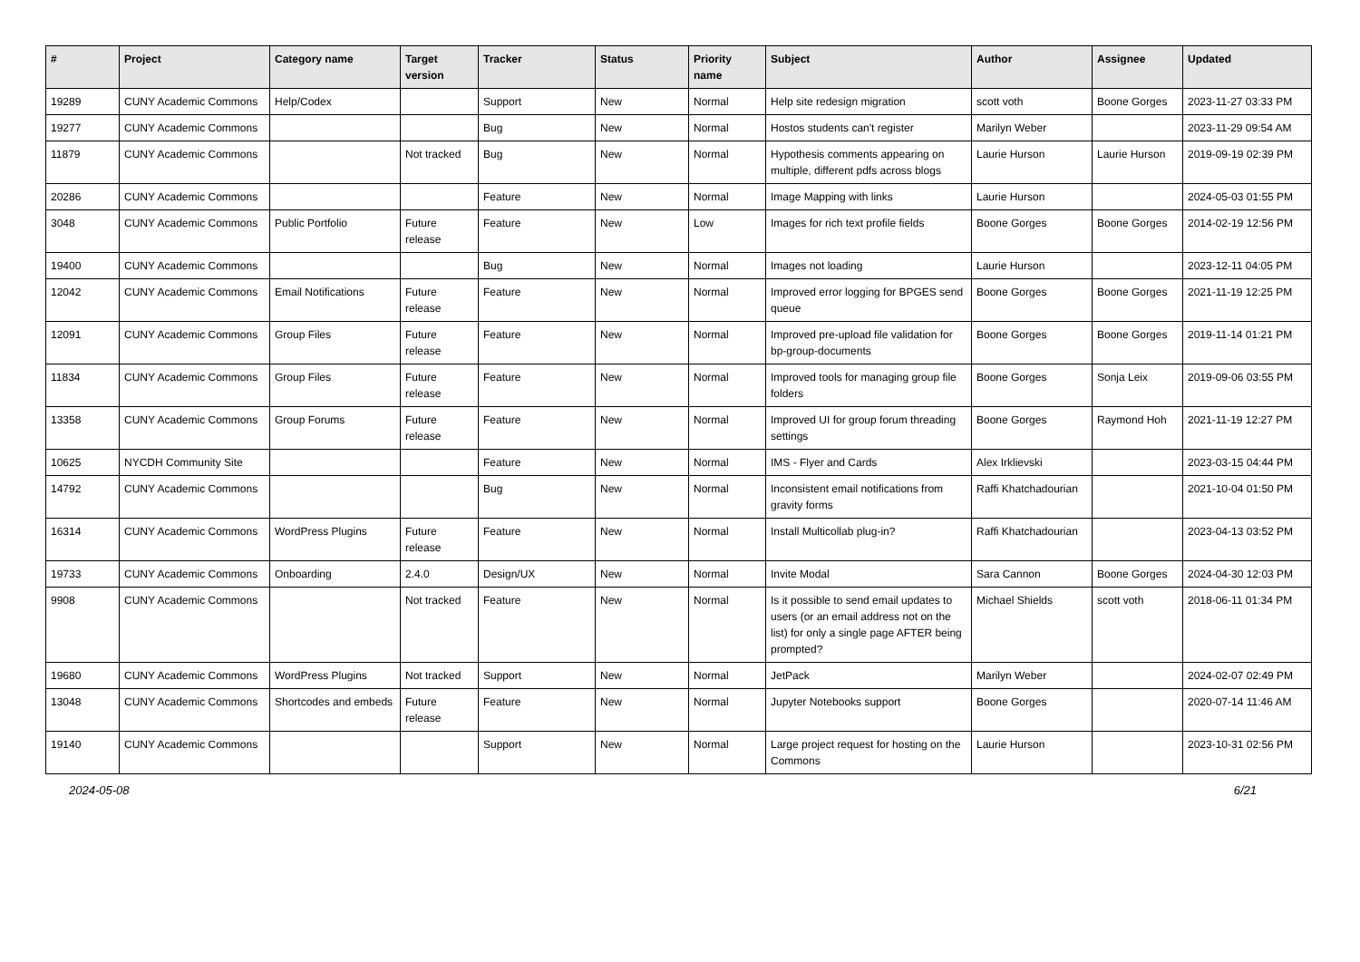| # | Project | Category name | Target version | Tracker | Status | Priority name | Subject | Author | Assignee | Updated |
| --- | --- | --- | --- | --- | --- | --- | --- | --- | --- | --- |
| 19289 | CUNY Academic Commons | Help/Codex | | Support | New | Normal | Help site redesign migration | scott voth | Boone Gorges | 2023-11-27 03:33 PM |
| 19277 | CUNY Academic Commons | | | Bug | New | Normal | Hostos students can't register | Marilyn Weber | | 2023-11-29 09:54 AM |
| 11879 | CUNY Academic Commons | | Not tracked | Bug | New | Normal | Hypothesis comments appearing on multiple, different pdfs across blogs | Laurie Hurson | Laurie Hurson | 2019-09-19 02:39 PM |
| 20286 | CUNY Academic Commons | | | Feature | New | Normal | Image Mapping with links | Laurie Hurson | | 2024-05-03 01:55 PM |
| 3048 | CUNY Academic Commons | Public Portfolio | Future release | Feature | New | Low | Images for rich text profile fields | Boone Gorges | Boone Gorges | 2014-02-19 12:56 PM |
| 19400 | CUNY Academic Commons | | | Bug | New | Normal | Images not loading | Laurie Hurson | | 2023-12-11 04:05 PM |
| 12042 | CUNY Academic Commons | Email Notifications | Future release | Feature | New | Normal | Improved error logging for BPGES send queue | Boone Gorges | Boone Gorges | 2021-11-19 12:25 PM |
| 12091 | CUNY Academic Commons | Group Files | Future release | Feature | New | Normal | Improved pre-upload file validation for bp-group-documents | Boone Gorges | Boone Gorges | 2019-11-14 01:21 PM |
| 11834 | CUNY Academic Commons | Group Files | Future release | Feature | New | Normal | Improved tools for managing group file folders | Boone Gorges | Sonja Leix | 2019-09-06 03:55 PM |
| 13358 | CUNY Academic Commons | Group Forums | Future release | Feature | New | Normal | Improved UI for group forum threading settings | Boone Gorges | Raymond Hoh | 2021-11-19 12:27 PM |
| 10625 | NYCDH Community Site | | | Feature | New | Normal | IMS - Flyer and Cards | Alex Irklievski | | 2023-03-15 04:44 PM |
| 14792 | CUNY Academic Commons | | | Bug | New | Normal | Inconsistent email notifications from gravity forms | Raffi Khatchadourian | | 2021-10-04 01:50 PM |
| 16314 | CUNY Academic Commons | WordPress Plugins | Future release | Feature | New | Normal | Install Multicollab plug-in? | Raffi Khatchadourian | | 2023-04-13 03:52 PM |
| 19733 | CUNY Academic Commons | Onboarding | 2.4.0 | Design/UX | New | Normal | Invite Modal | Sara Cannon | Boone Gorges | 2024-04-30 12:03 PM |
| 9908 | CUNY Academic Commons | | Not tracked | Feature | New | Normal | Is it possible to send email updates to users (or an email address not on the list) for only a single page AFTER being prompted? | Michael Shields | scott voth | 2018-06-11 01:34 PM |
| 19680 | CUNY Academic Commons | WordPress Plugins | Not tracked | Support | New | Normal | JetPack | Marilyn Weber | | 2024-02-07 02:49 PM |
| 13048 | CUNY Academic Commons | Shortcodes and embeds | Future release | Feature | New | Normal | Jupyter Notebooks support | Boone Gorges | | 2020-07-14 11:46 AM |
| 19140 | CUNY Academic Commons | | | Support | New | Normal | Large project request for hosting on the Commons | Laurie Hurson | | 2023-10-31 02:56 PM |
2024-05-08 6/21